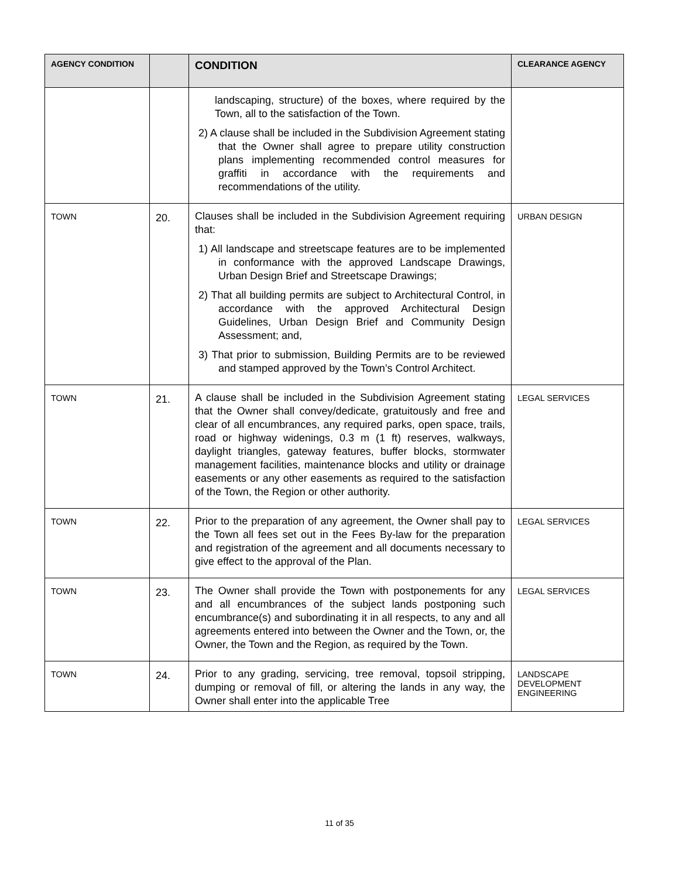| AGENCY CONDITION | | CONDITION | CLEARANCE AGENCY |
| --- | --- | --- | --- |
| | | landscaping, structure) of the boxes, where required by the Town, all to the satisfaction of the Town. 2) A clause shall be included in the Subdivision Agreement stating that the Owner shall agree to prepare utility construction plans implementing recommended control measures for graffiti in accordance with the requirements and recommendations of the utility. | |
| TOWN | 20. | Clauses shall be included in the Subdivision Agreement requiring that: 1) All landscape and streetscape features are to be implemented in conformance with the approved Landscape Drawings, Urban Design Brief and Streetscape Drawings; 2) That all building permits are subject to Architectural Control, in accordance with the approved Architectural Design Guidelines, Urban Design Brief and Community Design Assessment; and, 3) That prior to submission, Building Permits are to be reviewed and stamped approved by the Town’s Control Architect. | URBAN DESIGN |
| TOWN | 21. | A clause shall be included in the Subdivision Agreement stating that the Owner shall convey/dedicate, gratuitously and free and clear of all encumbrances, any required parks, open space, trails, road or highway widenings, 0.3 m (1 ft) reserves, walkways, daylight triangles, gateway features, buffer blocks, stormwater management facilities, maintenance blocks and utility or drainage easements or any other easements as required to the satisfaction of the Town, the Region or other authority. | LEGAL SERVICES |
| TOWN | 22. | Prior to the preparation of any agreement, the Owner shall pay to the Town all fees set out in the Fees By-law for the preparation and registration of the agreement and all documents necessary to give effect to the approval of the Plan. | LEGAL SERVICES |
| TOWN | 23. | The Owner shall provide the Town with postponements for any and all encumbrances of the subject lands postponing such encumbrance(s) and subordinating it in all respects, to any and all agreements entered into between the Owner and the Town, or, the Owner, the Town and the Region, as required by the Town. | LEGAL SERVICES |
| TOWN | 24. | Prior to any grading, servicing, tree removal, topsoil stripping, dumping or removal of fill, or altering the lands in any way, the Owner shall enter into the applicable Tree | LANDSCAPE DEVELOPMENT ENGINEERING |
11 of 35